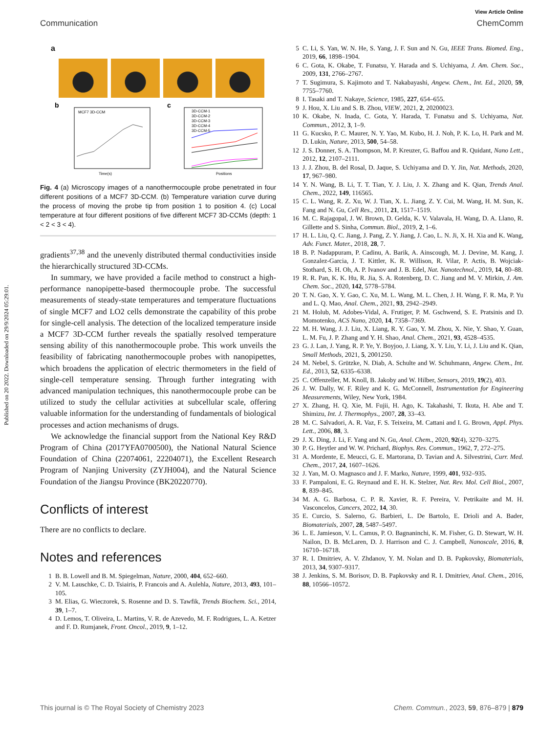View Article Online
Communication ChemComm
Published on 20 2022. Downloaded on 29/9/2024 05:29:01.
a
b
MCF7 3D-CCM
Time(s)
c
3D-CCM-1
3D-CCM-2
3D-CCM-3
3D-CCM-4
3D-CCM-5
Positions
Fig. 4 (a) Microscopy images of a nanothermocouple probe penetrated in four different positions of a MCF7 3D-CCM. (b) Temperature variation curve during the process of moving the probe tip from position 1 to position 4. (c) Local temperature at four different positions of five different MCF7 3D-CCMs (depth: 1 < 2 < 3 < 4).
gradients<sup>37,38</sup> and the unevenly distributed thermal conductivities inside the hierarchically structured 3D-CCMs.
In summary, we have provided a facile method to construct a high-performance nanopipette-based thermocouple probe. The successful measurements of steady-state temperatures and temperature fluctuations of single MCF7 and LO2 cells demonstrate the capability of this probe for single-cell analysis. The detection of the localized temperature inside a MCF7 3D-CCM further reveals the spatially resolved temperature sensing ability of this nanothermocouple probe. This work unveils the feasibility of fabricating nanothermocouple probes with nanopipettes, which broadens the application of electric thermometers in the field of single-cell temperature sensing. Through further integrating with advanced manipulation techniques, this nanothermocouple probe can be utilized to study the cellular activities at subcellular scale, offering valuable information for the understanding of fundamentals of biological processes and action mechanisms of drugs.
We acknowledge the financial support from the National Key R&D Program of China (2017YFA0700500), the National Natural Science Foundation of China (22074061, 22204071), the Excellent Research Program of Nanjing University (ZYJH004), and the Natural Science Foundation of the Jiangsu Province (BK20220770).
Conflicts of interest
There are no conflicts to declare.
Notes and references
1 B. B. Lowell and B. M. Spiegelman, Nature, 2000, 404, 652–660.
2 V. M. Lauschke, C. D. Tsiairis, P. Francois and A. Aulehla, Nature, 2013, 493, 101–105.
3 M. Elias, G. Wieczorek, S. Rosenne and D. S. Tawfik, Trends Biochem. Sci., 2014, 39, 1–7.
4 D. Lemos, T. Oliveira, L. Martins, V. R. de Azevedo, M. F. Rodrigues, L. A. Ketzer and F. D. Rumjanek, Front. Oncol., 2019, 9, 1–12.
5 C. Li, S. Yan, W. N. He, S. Yang, J. F. Sun and N. Gu, IEEE Trans. Biomed. Eng., 2019, 66, 1898–1904.
6 C. Gota, K. Okabe, T. Funatsu, Y. Harada and S. Uchiyama, J. Am. Chem. Soc., 2009, 131, 2766–2767.
7 T. Sugimura, S. Kajimoto and T. Nakabayashi, Angew. Chem., Int. Ed., 2020, 59, 7755–7760.
8 I. Tasaki and T. Nakaye, Science, 1985, 227, 654–655.
9 J. Hou, X. Liu and S. B. Zhou, VIEW, 2021, 2, 20200023.
10 K. Okabe, N. Inada, C. Gota, Y. Harada, T. Funatsu and S. Uchiyama, Nat. Commun., 2012, 3, 1–9.
11 G. Kucsko, P. C. Maurer, N. Y. Yao, M. Kubo, H. J. Noh, P. K. Lo, H. Park and M. D. Lukin, Nature, 2013, 500, 54–58.
12 J. S. Donner, S. A. Thompson, M. P. Kreuzer, G. Baffou and R. Quidant, Nano Lett., 2012, 12, 2107–2111.
13 J. J. Zhou, B. del Rosal, D. Jaque, S. Uchiyama and D. Y. Jin, Nat. Methods, 2020, 17, 967–980.
14 Y. N. Wang, B. Li, T. T. Tian, Y. J. Liu, J. X. Zhang and K. Qian, Trends Anal. Chem., 2022, 149, 116565.
15 C. L. Wang, R. Z. Xu, W. J. Tian, X. L. Jiang, Z. Y. Cui, M. Wang, H. M. Sun, K. Fang and N. Gu, Cell Res., 2011, 21, 1517–1519.
16 M. C. Rajagopal, J. W. Brown, D. Gelda, K. V. Valavala, H. Wang, D. A. Llano, R. Gillette and S. Sinha, Commun. Biol., 2019, 2, 1–6.
17 H. L. Liu, Q. C. Jiang, J. Pang, Z. Y. Jiang, J. Cao, L. N. Ji, X. H. Xia and K. Wang, Adv. Funct. Mater., 2018, 28, 7.
18 B. P. Nadappuram, P. Cadinu, A. Barik, A. Ainscough, M. J. Devine, M. Kang, J. Gonzalez-Garcia, J. T. Kittler, K. R. Willison, R. Vilar, P. Actis, B. Wojciak-Stothard, S. H. Oh, A. P. Ivanov and J. B. Edel, Nat. Nanotechnol., 2019, 14, 80–88.
19 R. R. Pan, K. K. Hu, R. Jia, S. A. Rotenberg, D. C. Jiang and M. V. Mirkin, J. Am. Chem. Soc., 2020, 142, 5778–5784.
20 T. N. Gao, X. Y. Gao, C. Xu, M. L. Wang, M. L. Chen, J. H. Wang, F. R. Ma, P. Yu and L. Q. Mao, Anal. Chem., 2021, 93, 2942–2949.
21 M. Holub, M. Adobes-Vidal, A. Frutiger, P. M. Gschwend, S. E. Pratsinis and D. Momotenko, ACS Nano, 2020, 14, 7358–7369.
22 M. H. Wang, J. J. Liu, X. Liang, R. Y. Gao, Y. M. Zhou, X. Nie, Y. Shao, Y. Guan, L. M. Fu, J. P. Zhang and Y. H. Shao, Anal. Chem., 2021, 93, 4528–4535.
23 G. J. Lan, J. Yang, R. P. Ye, Y. Boyjoo, J. Liang, X. Y. Liu, Y. Li, J. Liu and K. Qian, Small Methods, 2021, 5, 2001250.
24 M. Nebel, S. Grützke, N. Diab, A. Schulte and W. Schuhmann, Angew. Chem., Int. Ed., 2013, 52, 6335–6338.
25 C. Offenzeller, M. Knoll, B. Jakoby and W. Hilber, Sensors, 2019, 19(2), 403.
26 J. W. Dally, W. F. Riley and K. G. McConnell, Instrumentation for Engineering Measurements, Wiley, New York, 1984.
27 X. Zhang, H. Q. Xie, M. Fujii, H. Ago, K. Takahashi, T. Ikuta, H. Abe and T. Shimizu, Int. J. Thermophys., 2007, 28, 33–43.
28 M. C. Salvadori, A. R. Vaz, F. S. Teixeira, M. Cattani and I. G. Brown, Appl. Phys. Lett., 2006, 88, 3.
29 J. X. Ding, J. Li, F. Yang and N. Gu, Anal. Chem., 2020, 92(4), 3270–3275.
30 P. G. Heytler and W. W. Prichard, Biophys. Res. Commun., 1962, 7, 272–275.
31 A. Mordente, E. Meucci, G. E. Martorana, D. Tavian and A. Silvestrini, Curr. Med. Chem., 2017, 24, 1607–1626.
32 J. Yan, M. O. Magnasco and J. F. Marko, Nature, 1999, 401, 932–935.
33 F. Pampaloni, E. G. Reynaud and E. H. K. Stelzer, Nat. Rev. Mol. Cell Biol., 2007, 8, 839–845.
34 M. A. G. Barbosa, C. P. R. Xavier, R. F. Pereira, V. Petrikaite and M. H. Vasconcelos, Cancers, 2022, 14, 30.
35 E. Curcio, S. Salerno, G. Barbieri, L. De Bartolo, E. Drioli and A. Bader, Biomaterials, 2007, 28, 5487–5497.
36 L. E. Jamieson, V. L. Camus, P. O. Bagnaninchi, K. M. Fisher, G. D. Stewart, W. H. Nailon, D. B. McLaren, D. J. Harrison and C. J. Campbell, Nanoscale, 2016, 8, 16710–16718.
37 R. I. Dmitriev, A. V. Zhdanov, Y. M. Nolan and D. B. Papkovsky, Biomaterials, 2013, 34, 9307–9317.
38 J. Jenkins, S. M. Borisov, D. B. Papkovsky and R. I. Dmitriev, Anal. Chem., 2016, 88, 10566–10572.
This journal is © The Royal Society of Chemistry 2023 Chem. Commun., 2023, 59, 876–879 | 879